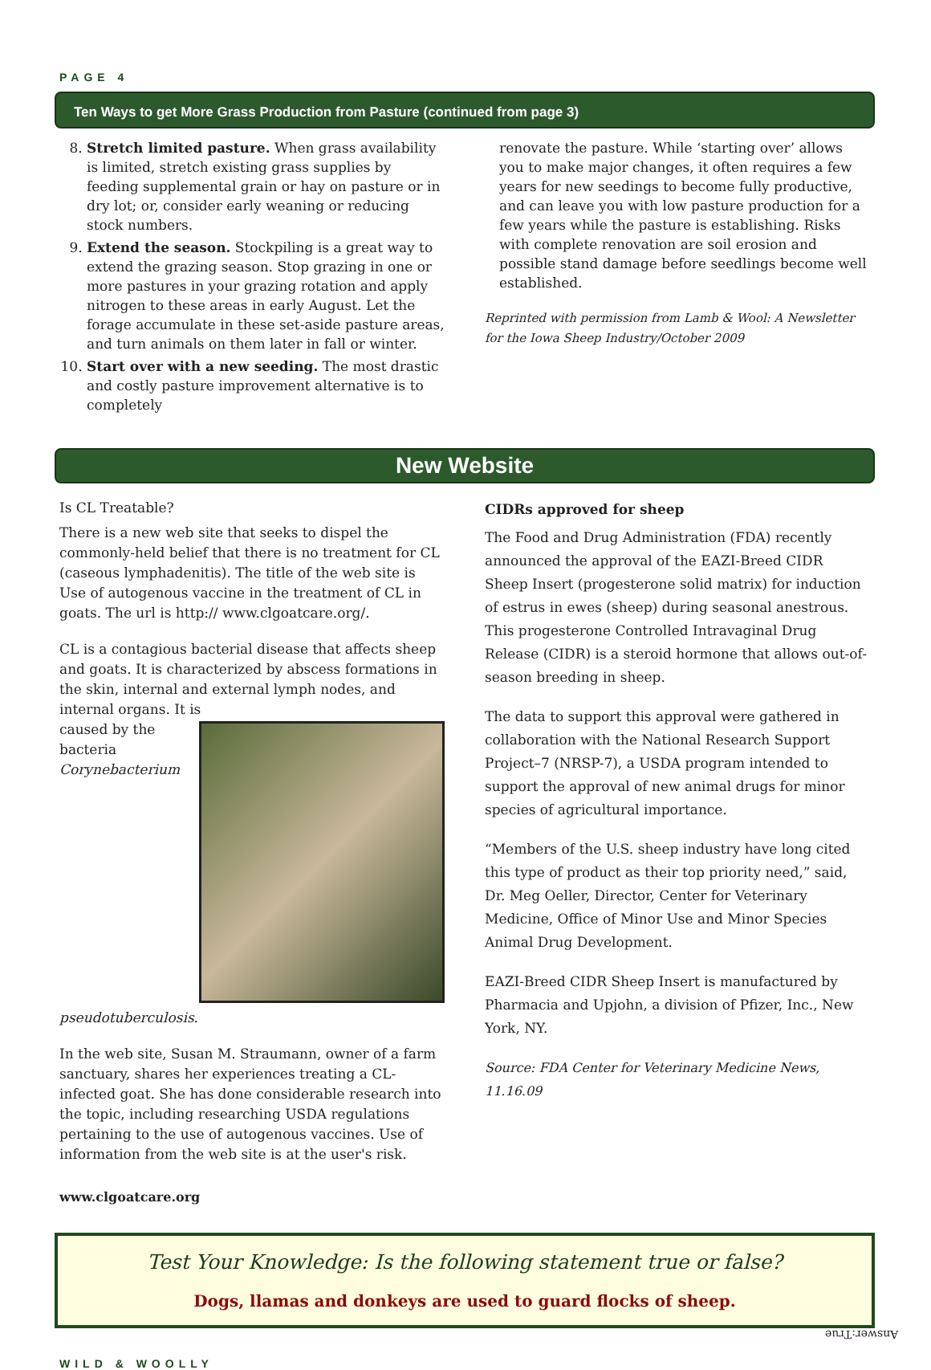PAGE 4
Ten Ways to get More Grass Production from Pasture (continued from page 3)
8. Stretch limited pasture. When grass availability is limited, stretch existing grass supplies by feeding supplemental grain or hay on pasture or in dry lot; or, consider early weaning or reducing stock numbers.
9. Extend the season. Stockpiling is a great way to extend the grazing season. Stop grazing in one or more pastures in your grazing rotation and apply nitrogen to these areas in early August. Let the forage accumulate in these set-aside pasture areas, and turn animals on them later in fall or winter.
10. Start over with a new seeding. The most drastic and costly pasture improvement alternative is to completely
renovate the pasture. While ‘starting over’ allows you to make major changes, it often requires a few years for new seedings to become fully productive, and can leave you with low pasture production for a few years while the pasture is establishing. Risks with complete renovation are soil erosion and possible stand damage before seedlings become well established.
Reprinted with permission from Lamb & Wool: A Newsletter for the Iowa Sheep Industry/October 2009
New Website
Is CL Treatable?
There is a new web site that seeks to dispel the commonly-held belief that there is no treatment for CL (caseous lymphadenitis). The title of the web site is Use of autogenous vaccine in the treatment of CL in goats. The url is http:// www.clgoatcare.org/.
CL is a contagious bacterial disease that affects sheep and goats. It is characterized by abscess formations in the skin, internal and external lymph nodes, and internal organs. It is
caused by the bacteria Corynebacterium pseudotuberculosis.
In the web site, Susan M. Straumann, owner of a farm sanctuary, shares her experiences treating a CL-infected goat. She has done considerable research into the topic, including researching USDA regulations pertaining to the use of autogenous vaccines. Use of information from the web site is at the user's risk.
www.clgoatcare.org
CIDRs approved for sheep
The Food and Drug Administration (FDA) recently announced the approval of the EAZI-Breed CIDR Sheep Insert (progesterone solid matrix) for induction of estrus in ewes (sheep) during seasonal anestrous. This progesterone Controlled Intravaginal Drug Release (CIDR) is a steroid hormone that allows out-of-season breeding in sheep.
The data to support this approval were gathered in collaboration with the National Research Support Project–7 (NRSP-7), a USDA program intended to support the approval of new animal drugs for minor species of agricultural importance.
“Members of the U.S. sheep industry have long cited this type of product as their top priority need,” said, Dr. Meg Oeller, Director, Center for Veterinary Medicine, Office of Minor Use and Minor Species Animal Drug Development.
EAZI-Breed CIDR Sheep Insert is manufactured by Pharmacia and Upjohn, a division of Pfizer, Inc., New York, NY.
Source: FDA Center for Veterinary Medicine News, 11.16.09
Test Your Knowledge: Is the following statement true or false?
Dogs, llamas and donkeys are used to guard flocks of sheep.
Answer:True
WILD & WOOLLY